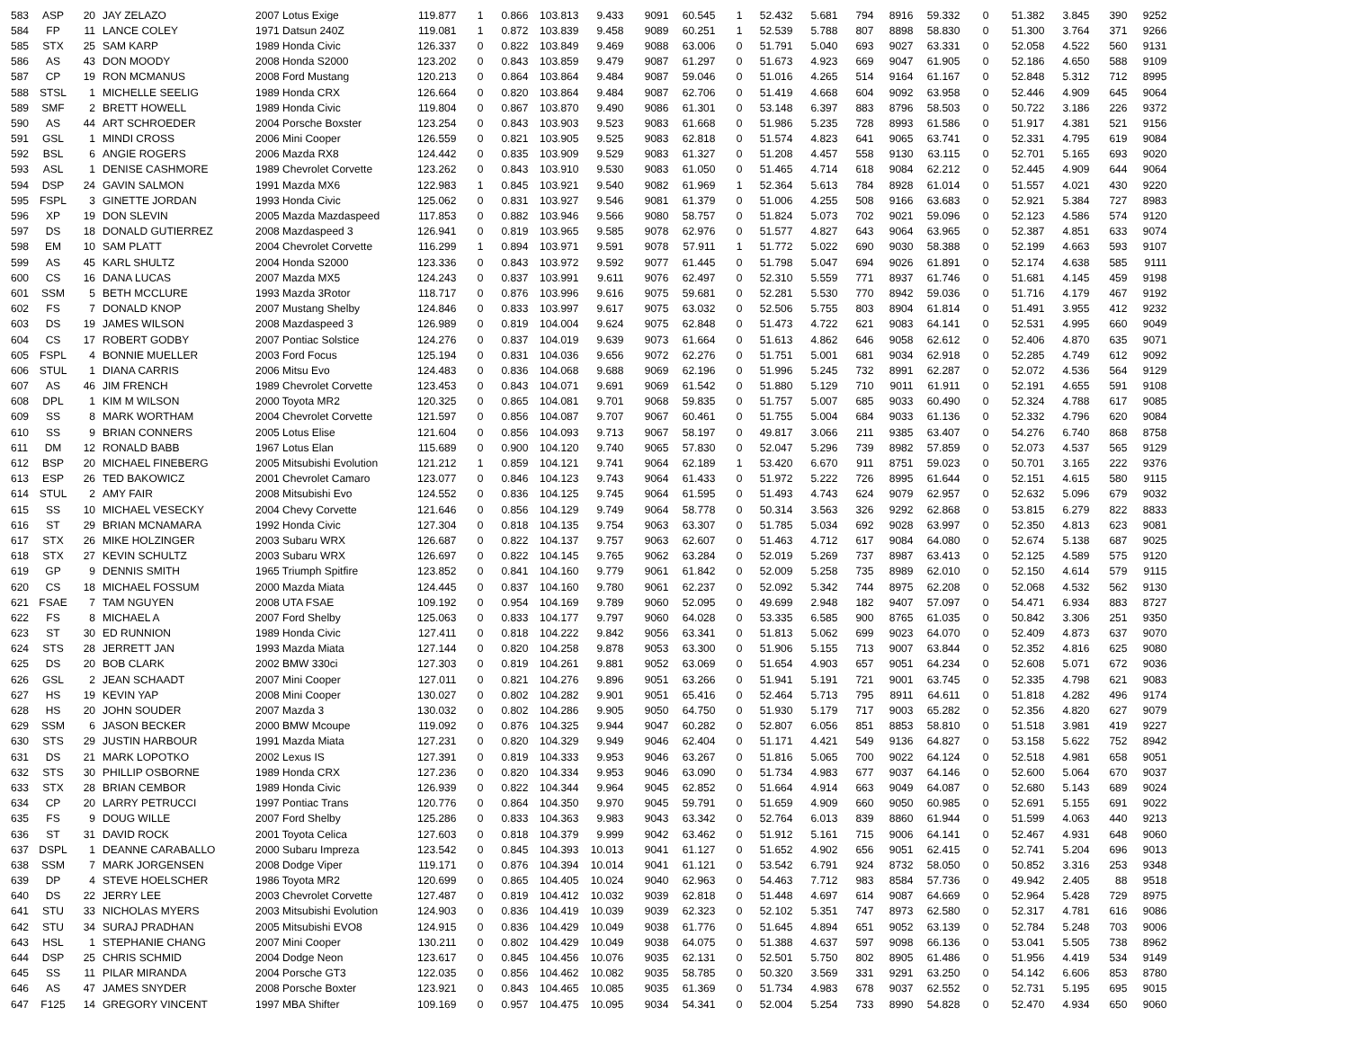| 583 | ASP | 20 | JAY ZELAZO | 2007 Lotus Exige | 119.877 | 1 | 0.866 | 103.813 | 9.433 | 9091 | 60.545 | 1 | 52.432 | 5.681 | 794 | 8916 | 59.332 | 0 | 51.382 | 3.845 | 390 | 9252 |
| 584 | FP | 11 | LANCE COLEY | 1971 Datsun 240Z | 119.081 | 1 | 0.872 | 103.839 | 9.458 | 9089 | 60.251 | 1 | 52.539 | 5.788 | 807 | 8898 | 58.830 | 0 | 51.300 | 3.764 | 371 | 9266 |
| 585 | STX | 25 | SAM KARP | 1989 Honda Civic | 126.337 | 0 | 0.822 | 103.849 | 9.469 | 9088 | 63.006 | 0 | 51.791 | 5.040 | 693 | 9027 | 63.331 | 0 | 52.058 | 4.522 | 560 | 9131 |
| 586 | AS | 43 | DON MOODY | 2008 Honda S2000 | 123.202 | 0 | 0.843 | 103.859 | 9.479 | 9087 | 61.297 | 0 | 51.673 | 4.923 | 669 | 9047 | 61.905 | 0 | 52.186 | 4.650 | 588 | 9109 |
| 587 | CP | 19 | RON MCMANUS | 2008 Ford Mustang | 120.213 | 0 | 0.864 | 103.864 | 9.484 | 9087 | 59.046 | 0 | 51.016 | 4.265 | 514 | 9164 | 61.167 | 0 | 52.848 | 5.312 | 712 | 8995 |
| 588 | STSL | 1 | MICHELLE SEELIG | 1989 Honda CRX | 126.664 | 0 | 0.820 | 103.864 | 9.484 | 9087 | 62.706 | 0 | 51.419 | 4.668 | 604 | 9092 | 63.958 | 0 | 52.446 | 4.909 | 645 | 9064 |
| 589 | SMF | 2 | BRETT HOWELL | 1989 Honda Civic | 119.804 | 0 | 0.867 | 103.870 | 9.490 | 9086 | 61.301 | 0 | 53.148 | 6.397 | 883 | 8796 | 58.503 | 0 | 50.722 | 3.186 | 226 | 9372 |
| 590 | AS | 44 | ART SCHROEDER | 2004 Porsche Boxster | 123.254 | 0 | 0.843 | 103.903 | 9.523 | 9083 | 61.668 | 0 | 51.986 | 5.235 | 728 | 8993 | 61.586 | 0 | 51.917 | 4.381 | 521 | 9156 |
| 591 | GSL | 1 | MINDI CROSS | 2006 Mini Cooper | 126.559 | 0 | 0.821 | 103.905 | 9.525 | 9083 | 62.818 | 0 | 51.574 | 4.823 | 641 | 9065 | 63.741 | 0 | 52.331 | 4.795 | 619 | 9084 |
| 592 | BSL | 6 | ANGIE ROGERS | 2006 Mazda RX8 | 124.442 | 0 | 0.835 | 103.909 | 9.529 | 9083 | 61.327 | 0 | 51.208 | 4.457 | 558 | 9130 | 63.115 | 0 | 52.701 | 5.165 | 693 | 9020 |
| 593 | ASL | 1 | DENISE CASHMORE | 1989 Chevrolet Corvette | 123.262 | 0 | 0.843 | 103.910 | 9.530 | 9083 | 61.050 | 0 | 51.465 | 4.714 | 618 | 9084 | 62.212 | 0 | 52.445 | 4.909 | 644 | 9064 |
| 594 | DSP | 24 | GAVIN SALMON | 1991 Mazda MX6 | 122.983 | 1 | 0.845 | 103.921 | 9.540 | 9082 | 61.969 | 1 | 52.364 | 5.613 | 784 | 8928 | 61.014 | 0 | 51.557 | 4.021 | 430 | 9220 |
| 595 | FSPL | 3 | GINETTE JORDAN | 1993 Honda Civic | 125.062 | 0 | 0.831 | 103.927 | 9.546 | 9081 | 61.379 | 0 | 51.006 | 4.255 | 508 | 9166 | 63.683 | 0 | 52.921 | 5.384 | 727 | 8983 |
| 596 | XP | 19 | DON SLEVIN | 2005 Mazda Mazdaspeed | 117.853 | 0 | 0.882 | 103.946 | 9.566 | 9080 | 58.757 | 0 | 51.824 | 5.073 | 702 | 9021 | 59.096 | 0 | 52.123 | 4.586 | 574 | 9120 |
| 597 | DS | 18 | DONALD GUTIERREZ | 2008 Mazdaspeed 3 | 126.941 | 0 | 0.819 | 103.965 | 9.585 | 9078 | 62.976 | 0 | 51.577 | 4.827 | 643 | 9064 | 63.965 | 0 | 52.387 | 4.851 | 633 | 9074 |
| 598 | EM | 10 | SAM PLATT | 2004 Chevrolet Corvette | 116.299 | 1 | 0.894 | 103.971 | 9.591 | 9078 | 57.911 | 1 | 51.772 | 5.022 | 690 | 9030 | 58.388 | 0 | 52.199 | 4.663 | 593 | 9107 |
| 599 | AS | 45 | KARL SHULTZ | 2004 Honda S2000 | 123.336 | 0 | 0.843 | 103.972 | 9.592 | 9077 | 61.445 | 0 | 51.798 | 5.047 | 694 | 9026 | 61.891 | 0 | 52.174 | 4.638 | 585 | 9111 |
| 600 | CS | 16 | DANA LUCAS | 2007 Mazda MX5 | 124.243 | 0 | 0.837 | 103.991 | 9.611 | 9076 | 62.497 | 0 | 52.310 | 5.559 | 771 | 8937 | 61.746 | 0 | 51.681 | 4.145 | 459 | 9198 |
| 601 | SSM | 5 | BETH MCCLURE | 1993 Mazda 3Rotor | 118.717 | 0 | 0.876 | 103.996 | 9.616 | 9075 | 59.681 | 0 | 52.281 | 5.530 | 770 | 8942 | 59.036 | 0 | 51.716 | 4.179 | 467 | 9192 |
| 602 | FS | 7 | DONALD KNOP | 2007 Mustang Shelby | 124.846 | 0 | 0.833 | 103.997 | 9.617 | 9075 | 63.032 | 0 | 52.506 | 5.755 | 803 | 8904 | 61.814 | 0 | 51.491 | 3.955 | 412 | 9232 |
| 603 | DS | 19 | JAMES WILSON | 2008 Mazdaspeed 3 | 126.989 | 0 | 0.819 | 104.004 | 9.624 | 9075 | 62.848 | 0 | 51.473 | 4.722 | 621 | 9083 | 64.141 | 0 | 52.531 | 4.995 | 660 | 9049 |
| 604 | CS | 17 | ROBERT GODBY | 2007 Pontiac Solstice | 124.276 | 0 | 0.837 | 104.019 | 9.639 | 9073 | 61.664 | 0 | 51.613 | 4.862 | 646 | 9058 | 62.612 | 0 | 52.406 | 4.870 | 635 | 9071 |
| 605 | FSPL | 4 | BONNIE MUELLER | 2003 Ford Focus | 125.194 | 0 | 0.831 | 104.036 | 9.656 | 9072 | 62.276 | 0 | 51.751 | 5.001 | 681 | 9034 | 62.918 | 0 | 52.285 | 4.749 | 612 | 9092 |
| 606 | STUL | 1 | DIANA CARRIS | 2006 Mitsu Evo | 124.483 | 0 | 0.836 | 104.068 | 9.688 | 9069 | 62.196 | 0 | 51.996 | 5.245 | 732 | 8991 | 62.287 | 0 | 52.072 | 4.536 | 564 | 9129 |
| 607 | AS | 46 | JIM FRENCH | 1989 Chevrolet Corvette | 123.453 | 0 | 0.843 | 104.071 | 9.691 | 9069 | 61.542 | 0 | 51.880 | 5.129 | 710 | 9011 | 61.911 | 0 | 52.191 | 4.655 | 591 | 9108 |
| 608 | DPL | 1 | KIM M WILSON | 2000 Toyota MR2 | 120.325 | 0 | 0.865 | 104.081 | 9.701 | 9068 | 59.835 | 0 | 51.757 | 5.007 | 685 | 9033 | 60.490 | 0 | 52.324 | 4.788 | 617 | 9085 |
| 609 | SS | 8 | MARK WORTHAM | 2004 Chevrolet Corvette | 121.597 | 0 | 0.856 | 104.087 | 9.707 | 9067 | 60.461 | 0 | 51.755 | 5.004 | 684 | 9033 | 61.136 | 0 | 52.332 | 4.796 | 620 | 9084 |
| 610 | SS | 9 | BRIAN CONNERS | 2005 Lotus Elise | 121.604 | 0 | 0.856 | 104.093 | 9.713 | 9067 | 58.197 | 0 | 49.817 | 3.066 | 211 | 9385 | 63.407 | 0 | 54.276 | 6.740 | 868 | 8758 |
| 611 | DM | 12 | RONALD BABB | 1967 Lotus Elan | 115.689 | 0 | 0.900 | 104.120 | 9.740 | 9065 | 57.830 | 0 | 52.047 | 5.296 | 739 | 8982 | 57.859 | 0 | 52.073 | 4.537 | 565 | 9129 |
| 612 | BSP | 20 | MICHAEL FINEBERG | 2005 Mitsubishi Evolution | 121.212 | 1 | 0.859 | 104.121 | 9.741 | 9064 | 62.189 | 1 | 53.420 | 6.670 | 911 | 8751 | 59.023 | 0 | 50.701 | 3.165 | 222 | 9376 |
| 613 | ESP | 26 | TED BAKOWICZ | 2001 Chevrolet Camaro | 123.077 | 0 | 0.846 | 104.123 | 9.743 | 9064 | 61.433 | 0 | 51.972 | 5.222 | 726 | 8995 | 61.644 | 0 | 52.151 | 4.615 | 580 | 9115 |
| 614 | STUL | 2 | AMY FAIR | 2008 Mitsubishi Evo | 124.552 | 0 | 0.836 | 104.125 | 9.745 | 9064 | 61.595 | 0 | 51.493 | 4.743 | 624 | 9079 | 62.957 | 0 | 52.632 | 5.096 | 679 | 9032 |
| 615 | SS | 10 | MICHAEL VESECKY | 2004 Chevy Corvette | 121.646 | 0 | 0.856 | 104.129 | 9.749 | 9064 | 58.778 | 0 | 50.314 | 3.563 | 326 | 9292 | 62.868 | 0 | 53.815 | 6.279 | 822 | 8833 |
| 616 | ST | 29 | BRIAN MCNAMARA | 1992 Honda Civic | 127.304 | 0 | 0.818 | 104.135 | 9.754 | 9063 | 63.307 | 0 | 51.785 | 5.034 | 692 | 9028 | 63.997 | 0 | 52.350 | 4.813 | 623 | 9081 |
| 617 | STX | 26 | MIKE HOLZINGER | 2003 Subaru WRX | 126.687 | 0 | 0.822 | 104.137 | 9.757 | 9063 | 62.607 | 0 | 51.463 | 4.712 | 617 | 9084 | 64.080 | 0 | 52.674 | 5.138 | 687 | 9025 |
| 618 | STX | 27 | KEVIN SCHULTZ | 2003 Subaru WRX | 126.697 | 0 | 0.822 | 104.145 | 9.765 | 9062 | 63.284 | 0 | 52.019 | 5.269 | 737 | 8987 | 63.413 | 0 | 52.125 | 4.589 | 575 | 9120 |
| 619 | GP | 9 | DENNIS SMITH | 1965 Triumph Spitfire | 123.852 | 0 | 0.841 | 104.160 | 9.779 | 9061 | 61.842 | 0 | 52.009 | 5.258 | 735 | 8989 | 62.010 | 0 | 52.150 | 4.614 | 579 | 9115 |
| 620 | CS | 18 | MICHAEL FOSSUM | 2000 Mazda Miata | 124.445 | 0 | 0.837 | 104.160 | 9.780 | 9061 | 62.237 | 0 | 52.092 | 5.342 | 744 | 8975 | 62.208 | 0 | 52.068 | 4.532 | 562 | 9130 |
| 621 | FSAE | 7 | TAM NGUYEN | 2008 UTA FSAE | 109.192 | 0 | 0.954 | 104.169 | 9.789 | 9060 | 52.095 | 0 | 49.699 | 2.948 | 182 | 9407 | 57.097 | 0 | 54.471 | 6.934 | 883 | 8727 |
| 622 | FS | 8 | MICHAEL A | 2007 Ford Shelby | 125.063 | 0 | 0.833 | 104.177 | 9.797 | 9060 | 64.028 | 0 | 53.335 | 6.585 | 900 | 8765 | 61.035 | 0 | 50.842 | 3.306 | 251 | 9350 |
| 623 | ST | 30 | ED RUNNION | 1989 Honda Civic | 127.411 | 0 | 0.818 | 104.222 | 9.842 | 9056 | 63.341 | 0 | 51.813 | 5.062 | 699 | 9023 | 64.070 | 0 | 52.409 | 4.873 | 637 | 9070 |
| 624 | STS | 28 | JERRETT JAN | 1993 Mazda Miata | 127.144 | 0 | 0.820 | 104.258 | 9.878 | 9053 | 63.300 | 0 | 51.906 | 5.155 | 713 | 9007 | 63.844 | 0 | 52.352 | 4.816 | 625 | 9080 |
| 625 | DS | 20 | BOB CLARK | 2002 BMW 330ci | 127.303 | 0 | 0.819 | 104.261 | 9.881 | 9052 | 63.069 | 0 | 51.654 | 4.903 | 657 | 9051 | 64.234 | 0 | 52.608 | 5.071 | 672 | 9036 |
| 626 | GSL | 2 | JEAN SCHAADT | 2007 Mini Cooper | 127.011 | 0 | 0.821 | 104.276 | 9.896 | 9051 | 63.266 | 0 | 51.941 | 5.191 | 721 | 9001 | 63.745 | 0 | 52.335 | 4.798 | 621 | 9083 |
| 627 | HS | 19 | KEVIN YAP | 2008 Mini Cooper | 130.027 | 0 | 0.802 | 104.282 | 9.901 | 9051 | 65.416 | 0 | 52.464 | 5.713 | 795 | 8911 | 64.611 | 0 | 51.818 | 4.282 | 496 | 9174 |
| 628 | HS | 20 | JOHN SOUDER | 2007 Mazda 3 | 130.032 | 0 | 0.802 | 104.286 | 9.905 | 9050 | 64.750 | 0 | 51.930 | 5.179 | 717 | 9003 | 65.282 | 0 | 52.356 | 4.820 | 627 | 9079 |
| 629 | SSM | 6 | JASON BECKER | 2000 BMW Mcoupe | 119.092 | 0 | 0.876 | 104.325 | 9.944 | 9047 | 60.282 | 0 | 52.807 | 6.056 | 851 | 8853 | 58.810 | 0 | 51.518 | 3.981 | 419 | 9227 |
| 630 | STS | 29 | JUSTIN HARBOUR | 1991 Mazda Miata | 127.231 | 0 | 0.820 | 104.329 | 9.949 | 9046 | 62.404 | 0 | 51.171 | 4.421 | 549 | 9136 | 64.827 | 0 | 53.158 | 5.622 | 752 | 8942 |
| 631 | DS | 21 | MARK LOPOTKO | 2002 Lexus IS | 127.391 | 0 | 0.819 | 104.333 | 9.953 | 9046 | 63.267 | 0 | 51.816 | 5.065 | 700 | 9022 | 64.124 | 0 | 52.518 | 4.981 | 658 | 9051 |
| 632 | STS | 30 | PHILLIP OSBORNE | 1989 Honda CRX | 127.236 | 0 | 0.820 | 104.334 | 9.953 | 9046 | 63.090 | 0 | 51.734 | 4.983 | 677 | 9037 | 64.146 | 0 | 52.600 | 5.064 | 670 | 9037 |
| 633 | STX | 28 | BRIAN CEMBOR | 1989 Honda Civic | 126.939 | 0 | 0.822 | 104.344 | 9.964 | 9045 | 62.852 | 0 | 51.664 | 4.914 | 663 | 9049 | 64.087 | 0 | 52.680 | 5.143 | 689 | 9024 |
| 634 | CP | 20 | LARRY PETRUCCI | 1997 Pontiac Trans | 120.776 | 0 | 0.864 | 104.350 | 9.970 | 9045 | 59.791 | 0 | 51.659 | 4.909 | 660 | 9050 | 60.985 | 0 | 52.691 | 5.155 | 691 | 9022 |
| 635 | FS | 9 | DOUG WILLE | 2007 Ford Shelby | 125.286 | 0 | 0.833 | 104.363 | 9.983 | 9043 | 63.342 | 0 | 52.764 | 6.013 | 839 | 8860 | 61.944 | 0 | 51.599 | 4.063 | 440 | 9213 |
| 636 | ST | 31 | DAVID ROCK | 2001 Toyota Celica | 127.603 | 0 | 0.818 | 104.379 | 9.999 | 9042 | 63.462 | 0 | 51.912 | 5.161 | 715 | 9006 | 64.141 | 0 | 52.467 | 4.931 | 648 | 9060 |
| 637 | DSPL | 1 | DEANNE CARABALLO | 2000 Subaru Impreza | 123.542 | 0 | 0.845 | 104.393 | 10.013 | 9041 | 61.127 | 0 | 51.652 | 4.902 | 656 | 9051 | 62.415 | 0 | 52.741 | 5.204 | 696 | 9013 |
| 638 | SSM | 7 | MARK JORGENSEN | 2008 Dodge Viper | 119.171 | 0 | 0.876 | 104.394 | 10.014 | 9041 | 61.121 | 0 | 53.542 | 6.791 | 924 | 8732 | 58.050 | 0 | 50.852 | 3.316 | 253 | 9348 |
| 639 | DP | 4 | STEVE HOELSCHER | 1986 Toyota MR2 | 120.699 | 0 | 0.865 | 104.405 | 10.024 | 9040 | 62.963 | 0 | 54.463 | 7.712 | 983 | 8584 | 57.736 | 0 | 49.942 | 2.405 | 88 | 9518 |
| 640 | DS | 22 | JERRY LEE | 2003 Chevrolet Corvette | 127.487 | 0 | 0.819 | 104.412 | 10.032 | 9039 | 62.818 | 0 | 51.448 | 4.697 | 614 | 9087 | 64.669 | 0 | 52.964 | 5.428 | 729 | 8975 |
| 641 | STU | 33 | NICHOLAS MYERS | 2003 Mitsubishi Evolution | 124.903 | 0 | 0.836 | 104.419 | 10.039 | 9039 | 62.323 | 0 | 52.102 | 5.351 | 747 | 8973 | 62.580 | 0 | 52.317 | 4.781 | 616 | 9086 |
| 642 | STU | 34 | SURAJ PRADHAN | 2005 Mitsubishi EVO8 | 124.915 | 0 | 0.836 | 104.429 | 10.049 | 9038 | 61.776 | 0 | 51.645 | 4.894 | 651 | 9052 | 63.139 | 0 | 52.784 | 5.248 | 703 | 9006 |
| 643 | HSL | 1 | STEPHANIE CHANG | 2007 Mini Cooper | 130.211 | 0 | 0.802 | 104.429 | 10.049 | 9038 | 64.075 | 0 | 51.388 | 4.637 | 597 | 9098 | 66.136 | 0 | 53.041 | 5.505 | 738 | 8962 |
| 644 | DSP | 25 | CHRIS SCHMID | 2004 Dodge Neon | 123.617 | 0 | 0.845 | 104.456 | 10.076 | 9035 | 62.131 | 0 | 52.501 | 5.750 | 802 | 8905 | 61.486 | 0 | 51.956 | 4.419 | 534 | 9149 |
| 645 | SS | 11 | PILAR MIRANDA | 2004 Porsche GT3 | 122.035 | 0 | 0.856 | 104.462 | 10.082 | 9035 | 58.785 | 0 | 50.320 | 3.569 | 331 | 9291 | 63.250 | 0 | 54.142 | 6.606 | 853 | 8780 |
| 646 | AS | 47 | JAMES SNYDER | 2008 Porsche Boxter | 123.921 | 0 | 0.843 | 104.465 | 10.085 | 9035 | 61.369 | 0 | 51.734 | 4.983 | 678 | 9037 | 62.552 | 0 | 52.731 | 5.195 | 695 | 9015 |
| 647 | F125 | 14 | GREGORY VINCENT | 1997 MBA Shifter | 109.169 | 0 | 0.957 | 104.475 | 10.095 | 9034 | 54.341 | 0 | 52.004 | 5.254 | 733 | 8990 | 54.828 | 0 | 52.470 | 4.934 | 650 | 9060 |